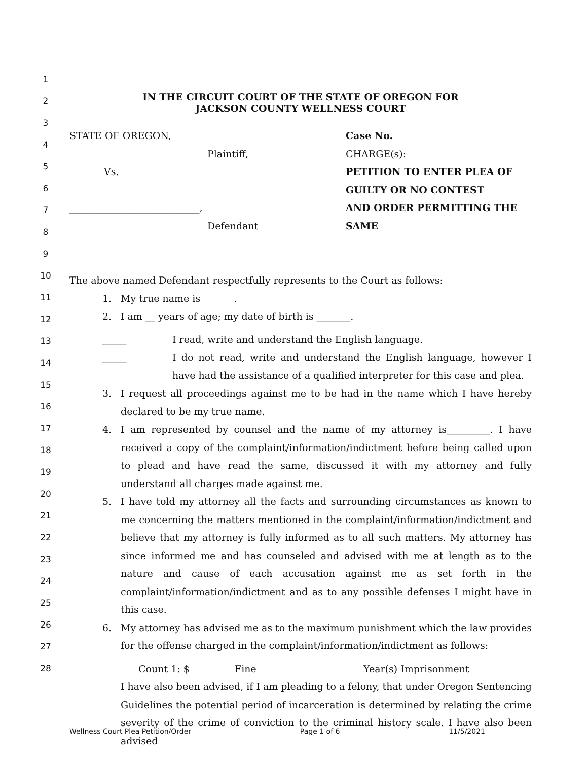1
2
3
4
5
6
7
8
9
10
11
12
13
14
15
16
17
18
19
20
21
22
23
24
25
26
27
28
IN THE CIRCUIT COURT OF THE STATE OF OREGON FOR
JACKSON COUNTY WELLNESS COURT
STATE OF OREGON,
Plaintiff,
Vs.
___________________________,
Defendant
Case No.
CHARGE(s):
PETITION TO ENTER PLEA OF
GUILTY OR NO CONTEST
AND ORDER PERMITTING THE
SAME
The above named Defendant respectfully represents to the Court as follows:
1. My true name is .
2. I am __ years of age; my date of birth is _______.
_____ I read, write and understand the English language.
_____ I do not read, write and understand the English language, however I have had the assistance of a qualified interpreter for this case and plea.
3. I request all proceedings against me to be had in the name which I have hereby declared to be my true name.
4. I am represented by counsel and the name of my attorney is_________. I have received a copy of the complaint/information/indictment before being called upon to plead and have read the same, discussed it with my attorney and fully understand all charges made against me.
5. I have told my attorney all the facts and surrounding circumstances as known to me concerning the matters mentioned in the complaint/information/indictment and believe that my attorney is fully informed as to all such matters. My attorney has since informed me and has counseled and advised with me at length as to the nature and cause of each accusation against me as set forth in the complaint/information/indictment and as to any possible defenses I might have in this case.
6. My attorney has advised me as to the maximum punishment which the law provides for the offense charged in the complaint/information/indictment as follows:
Count 1: $ Fine Year(s) Imprisonment
I have also been advised, if I am pleading to a felony, that under Oregon Sentencing Guidelines the potential period of incarceration is determined by relating the crime severity of the crime of conviction to the criminal history scale. I have also been advised
Wellness Court Plea Petition/Order Page 1 of 6 11/5/2021